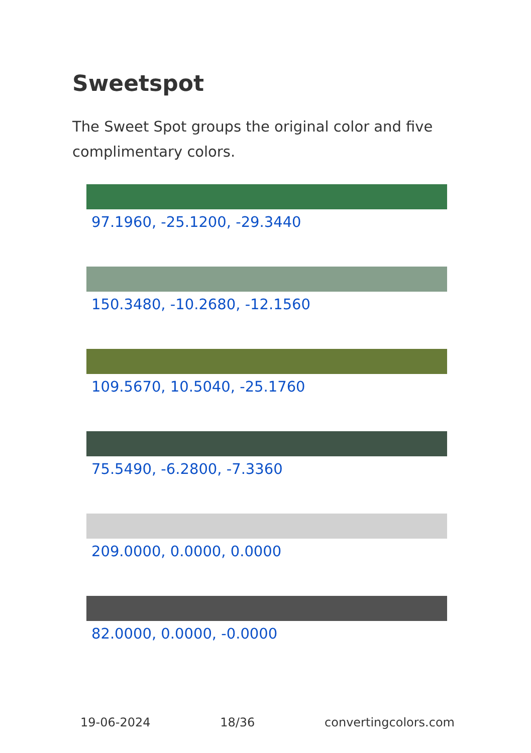Sweetspot
The Sweet Spot groups the original color and five complimentary colors.
97.1960, -25.1200, -29.3440
150.3480, -10.2680, -12.1560
109.5670, 10.5040, -25.1760
75.5490, -6.2800, -7.3360
209.0000, 0.0000, 0.0000
82.0000, 0.0000, -0.0000
19-06-2024 18/36 convertingcolors.com